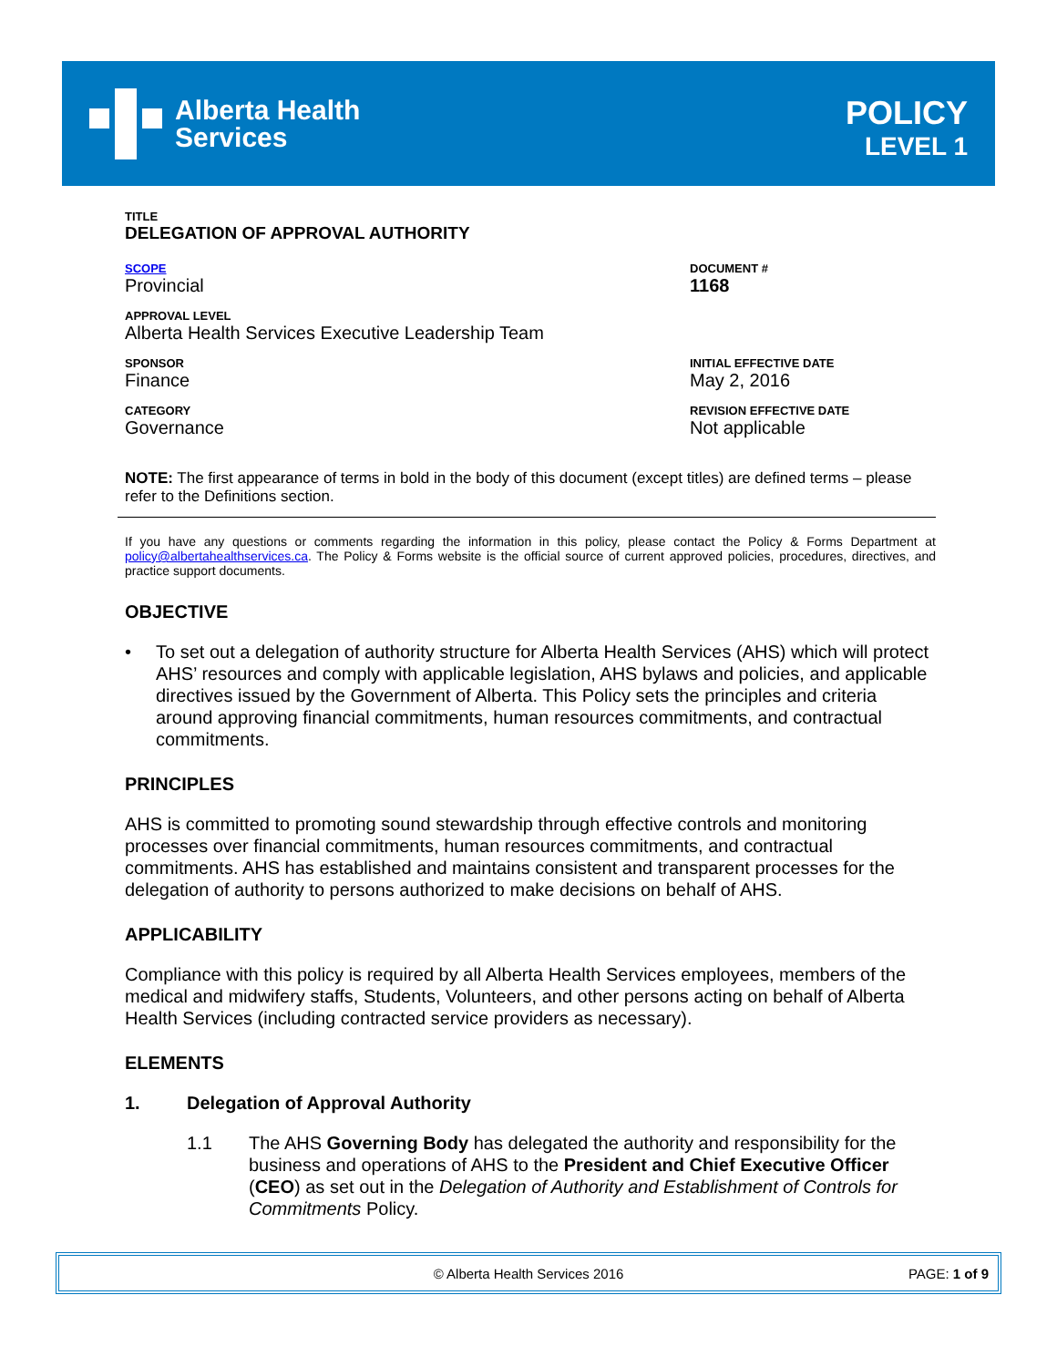Alberta Health
Services
POLICY
LEVEL 1
TITLE
DELEGATION OF APPROVAL AUTHORITY
SCOPE
Provincial
DOCUMENT #
1168
APPROVAL LEVEL
Alberta Health Services Executive Leadership Team
SPONSOR
Finance
INITIAL EFFECTIVE DATE
May 2, 2016
CATEGORY
Governance
REVISION EFFECTIVE DATE
Not applicable
NOTE: The first appearance of terms in bold in the body of this document (except titles) are defined terms – please refer to the Definitions section.
If you have any questions or comments regarding the information in this policy, please contact the Policy & Forms Department at policy@albertahealthservices.ca. The Policy & Forms website is the official source of current approved policies, procedures, directives, and practice support documents.
OBJECTIVE
• To set out a delegation of authority structure for Alberta Health Services (AHS) which will protect AHS’ resources and comply with applicable legislation, AHS bylaws and policies, and applicable directives issued by the Government of Alberta. This Policy sets the principles and criteria around approving financial commitments, human resources commitments, and contractual commitments.
PRINCIPLES
AHS is committed to promoting sound stewardship through effective controls and monitoring processes over financial commitments, human resources commitments, and contractual commitments. AHS has established and maintains consistent and transparent processes for the delegation of authority to persons authorized to make decisions on behalf of AHS.
APPLICABILITY
Compliance with this policy is required by all Alberta Health Services employees, members of the medical and midwifery staffs, Students, Volunteers, and other persons acting on behalf of Alberta Health Services (including contracted service providers as necessary).
ELEMENTS
1. Delegation of Approval Authority
1.1 The AHS Governing Body has delegated the authority and responsibility for the business and operations of AHS to the President and Chief Executive Officer (CEO) as set out in the Delegation of Authority and Establishment of Controls for Commitments Policy.
© Alberta Health Services 2016 PAGE: 1 of 9